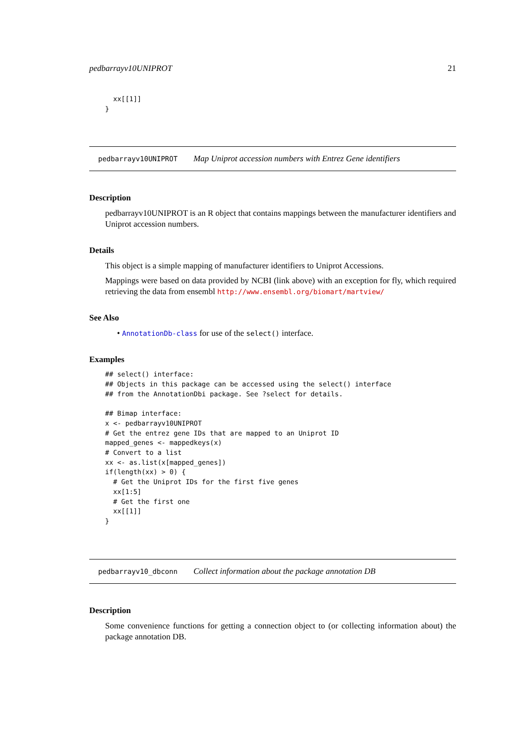pedbarrayv10UNIPROT 21
  xx[[1]]
}
pedbarrayv10UNIPROT Map Uniprot accession numbers with Entrez Gene identifiers
Description
pedbarrayv10UNIPROT is an R object that contains mappings between the manufacturer identifiers and Uniprot accession numbers.
Details
This object is a simple mapping of manufacturer identifiers to Uniprot Accessions.
Mappings were based on data provided by NCBI (link above) with an exception for fly, which required retrieving the data from ensembl http://www.ensembl.org/biomart/martview/
See Also
• AnnotationDb-class for use of the select() interface.
Examples
## select() interface:
## Objects in this package can be accessed using the select() interface
## from the AnnotationDbi package. See ?select for details.

## Bimap interface:
x <- pedbarrayv10UNIPROT
# Get the entrez gene IDs that are mapped to an Uniprot ID
mapped_genes <- mappedkeys(x)
# Convert to a list
xx <- as.list(x[mapped_genes])
if(length(xx) > 0) {
  # Get the Uniprot IDs for the first five genes
  xx[1:5]
  # Get the first one
  xx[[1]]
}
pedbarrayv10_dbconn Collect information about the package annotation DB
Description
Some convenience functions for getting a connection object to (or collecting information about) the package annotation DB.